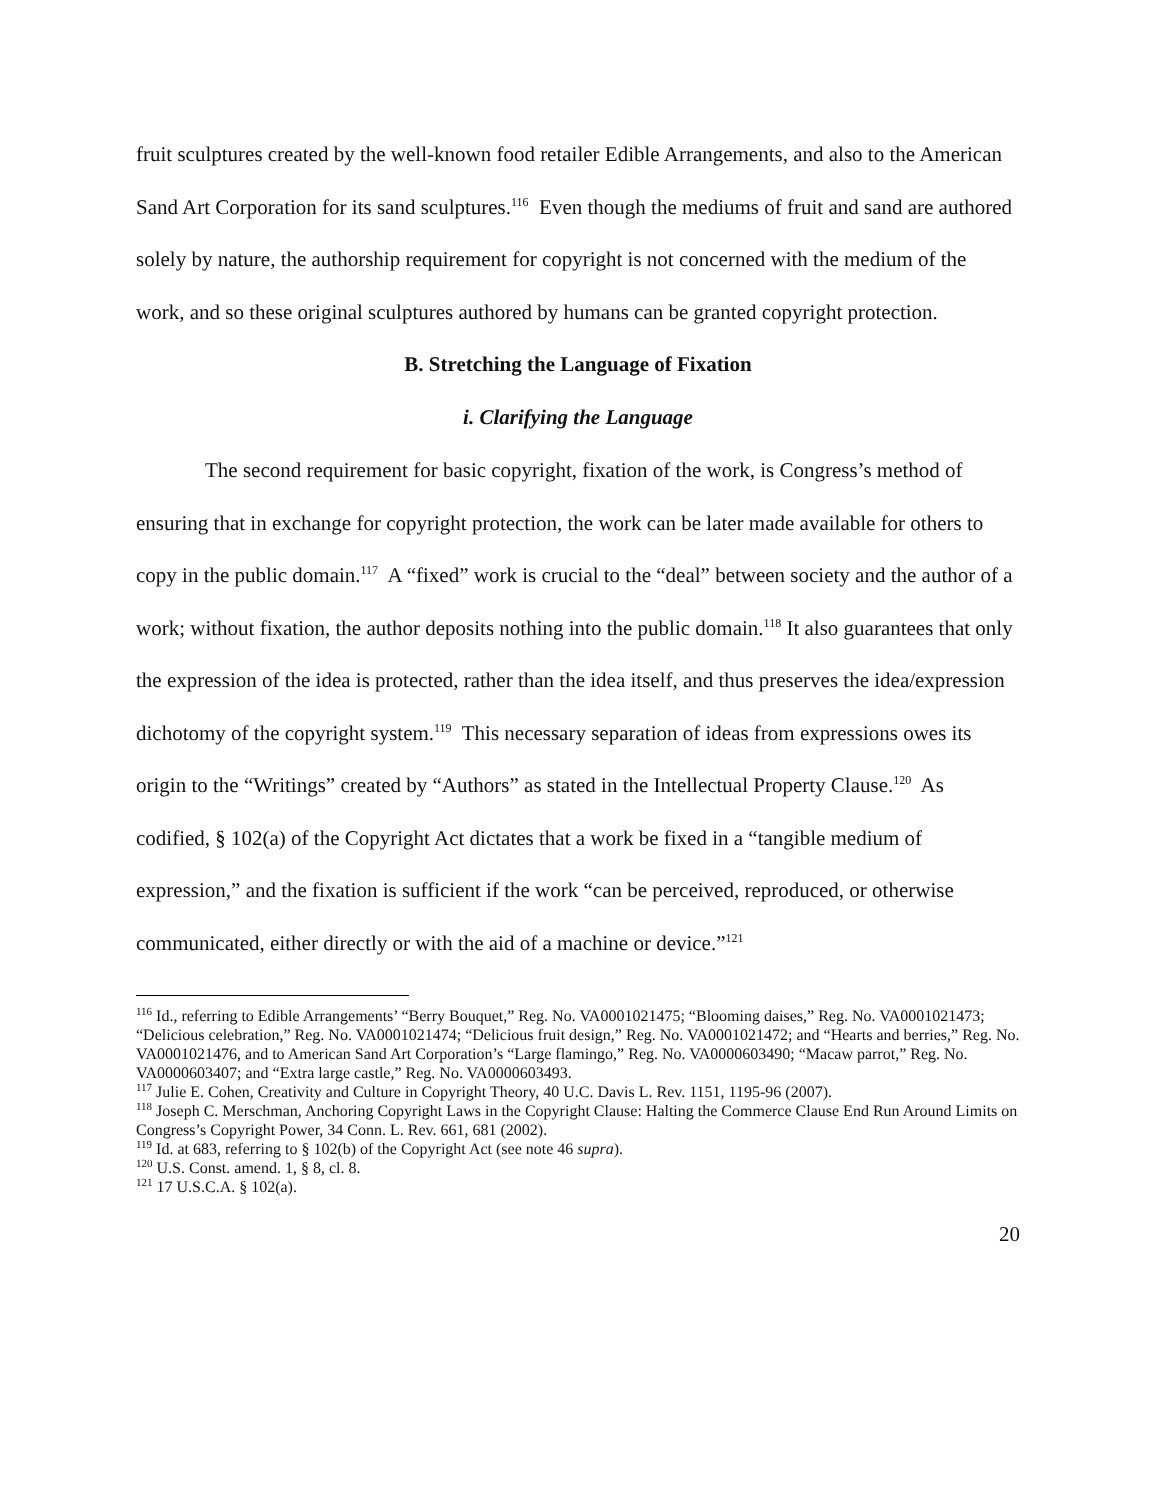fruit sculptures created by the well-known food retailer Edible Arrangements, and also to the American Sand Art Corporation for its sand sculptures.<sup>116</sup> Even though the mediums of fruit and sand are authored solely by nature, the authorship requirement for copyright is not concerned with the medium of the work, and so these original sculptures authored by humans can be granted copyright protection.
B. Stretching the Language of Fixation
i. Clarifying the Language
The second requirement for basic copyright, fixation of the work, is Congress’s method of ensuring that in exchange for copyright protection, the work can be later made available for others to copy in the public domain.<sup>117</sup> A “fixed” work is crucial to the “deal” between society and the author of a work; without fixation, the author deposits nothing into the public domain.<sup>118</sup> It also guarantees that only the expression of the idea is protected, rather than the idea itself, and thus preserves the idea/expression dichotomy of the copyright system.<sup>119</sup> This necessary separation of ideas from expressions owes its origin to the “Writings” created by “Authors” as stated in the Intellectual Property Clause.<sup>120</sup> As codified, § 102(a) of the Copyright Act dictates that a work be fixed in a “tangible medium of expression,” and the fixation is sufficient if the work “can be perceived, reproduced, or otherwise communicated, either directly or with the aid of a machine or device.”<sup>121</sup>
<sup>116</sup> Id., referring to Edible Arrangements’ “Berry Bouquet,” Reg. No. VA0001021475; “Blooming daises,” Reg. No. VA0001021473; “Delicious celebration,” Reg. No. VA0001021474; “Delicious fruit design,” Reg. No. VA0001021472; and “Hearts and berries,” Reg. No. VA0001021476, and to American Sand Art Corporation’s “Large flamingo,” Reg. No. VA0000603490; “Macaw parrot,” Reg. No. VA0000603407; and “Extra large castle,” Reg. No. VA0000603493.
<sup>117</sup> Julie E. Cohen, Creativity and Culture in Copyright Theory, 40 U.C. Davis L. Rev. 1151, 1195-96 (2007).
<sup>118</sup> Joseph C. Merschman, Anchoring Copyright Laws in the Copyright Clause: Halting the Commerce Clause End Run Around Limits on Congress’s Copyright Power, 34 Conn. L. Rev. 661, 681 (2002).
<sup>119</sup> Id. at 683, referring to § 102(b) of the Copyright Act (see note 46 supra).
<sup>120</sup> U.S. Const. amend. 1, § 8, cl. 8.
<sup>121</sup> 17 U.S.C.A. § 102(a).
20